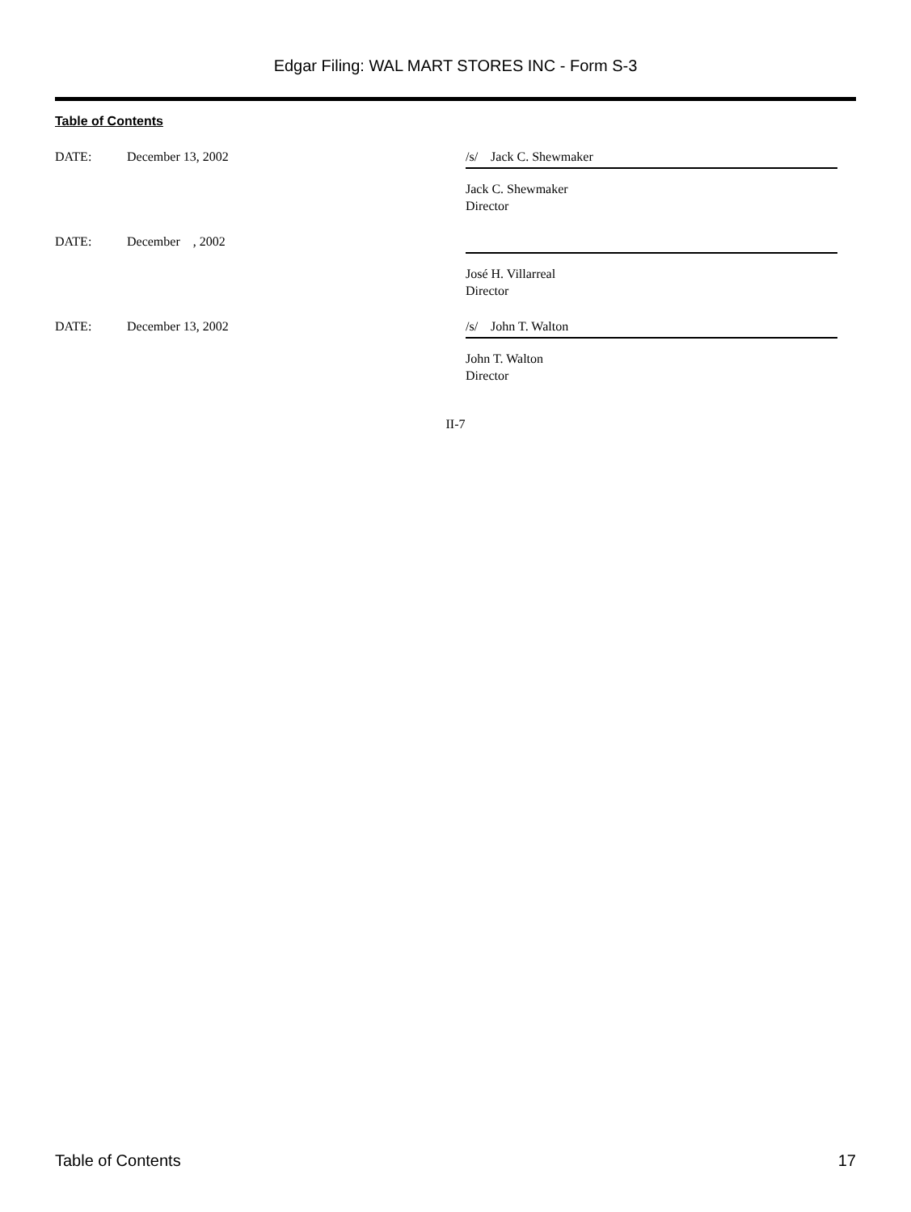Edgar Filing: WAL MART STORES INC - Form S-3
Table of Contents
DATE: December 13, 2002
/s/ Jack C. Shewmaker
Jack C. Shewmaker
Director
DATE: December , 2002
José H. Villarreal
Director
DATE: December 13, 2002
/s/ John T. Walton
John T. Walton
Director
II-7
Table of Contents 17